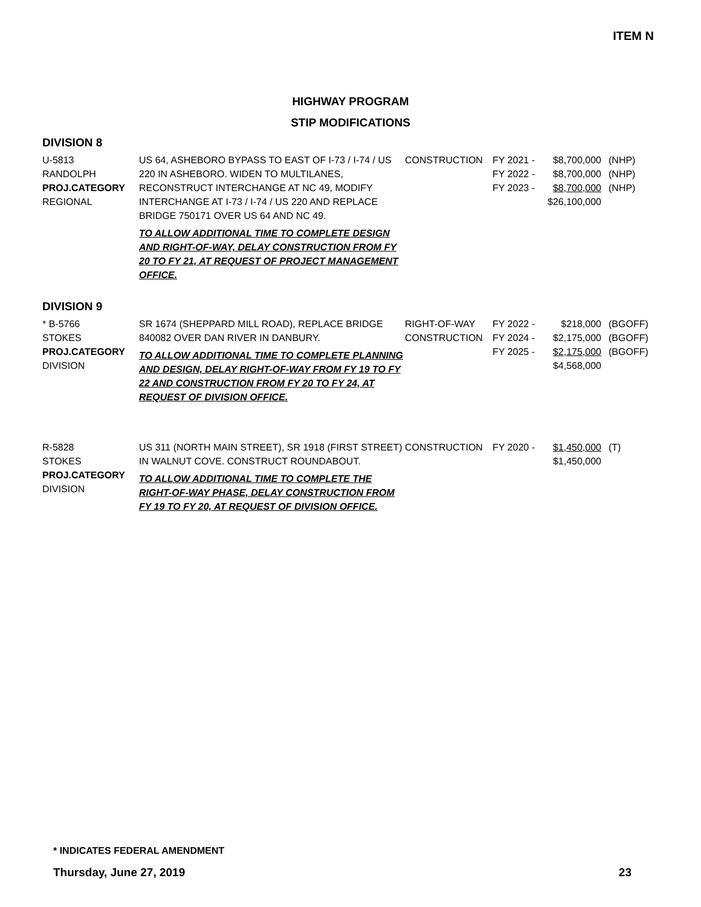ITEM N
HIGHWAY PROGRAM
STIP MODIFICATIONS
DIVISION 8
| U-5813 RANDOLPH PROJ.CATEGORY REGIONAL | US 64, ASHEBORO BYPASS TO EAST OF I-73 / I-74 / US 220 IN ASHEBORO. WIDEN TO MULTILANES, RECONSTRUCT INTERCHANGE AT NC 49, MODIFY INTERCHANGE AT I-73 / I-74 / US 220 AND REPLACE BRIDGE 750171 OVER US 64 AND NC 49. TO ALLOW ADDITIONAL TIME TO COMPLETE DESIGN AND RIGHT-OF-WAY, DELAY CONSTRUCTION FROM FY 20 TO FY 21, AT REQUEST OF PROJECT MANAGEMENT OFFICE. | CONSTRUCTION | FY 2021 - FY 2022 - FY 2023 - | $8,700,000 $8,700,000 $8,700,000 $26,100,000 | (NHP) (NHP) (NHP) |
DIVISION 9
| * B-5766 STOKES PROJ.CATEGORY DIVISION | SR 1674 (SHEPPARD MILL ROAD), REPLACE BRIDGE 840082 OVER DAN RIVER IN DANBURY. TO ALLOW ADDITIONAL TIME TO COMPLETE PLANNING AND DESIGN, DELAY RIGHT-OF-WAY FROM FY 19 TO FY 22 AND CONSTRUCTION FROM FY 20 TO FY 24, AT REQUEST OF DIVISION OFFICE. | RIGHT-OF-WAY CONSTRUCTION | FY 2022 - FY 2024 - FY 2025 - | $218,000 $2,175,000 $2,175,000 $4,568,000 | (BGOFF) (BGOFF) (BGOFF) |
| R-5828 STOKES PROJ.CATEGORY DIVISION | US 311 (NORTH MAIN STREET), SR 1918 (FIRST STREET) IN WALNUT COVE. CONSTRUCT ROUNDABOUT. TO ALLOW ADDITIONAL TIME TO COMPLETE THE RIGHT-OF-WAY PHASE, DELAY CONSTRUCTION FROM FY 19 TO FY 20, AT REQUEST OF DIVISION OFFICE. | CONSTRUCTION | FY 2020 - | $1,450,000 $1,450,000 | (T) |
* INDICATES FEDERAL AMENDMENT
Thursday, June 27, 2019 23